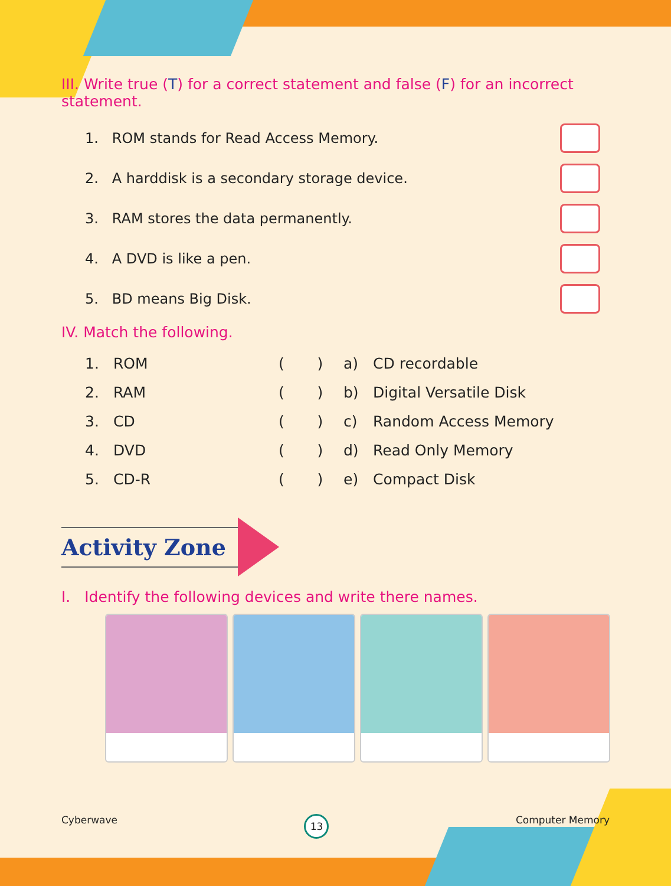III. Write true (T) for a correct statement and false (F) for an incorrect statement.
1. ROM stands for Read Access Memory.
2. A harddisk is a secondary storage device.
3. RAM stores the data permanently.
4. A DVD is like a pen.
5. BD means Big Disk.
IV. Match the following.
| 1. | ROM | ( ) | a) | CD recordable |
| 2. | RAM | ( ) | b) | Digital Versatile Disk |
| 3. | CD | ( ) | c) | Random Access Memory |
| 4. | DVD | ( ) | d) | Read Only Memory |
| 5. | CD-R | ( ) | e) | Compact Disk |
Activity Zone
I. Identify the following devices and write there names.
Cyberwave 13 Computer Memory